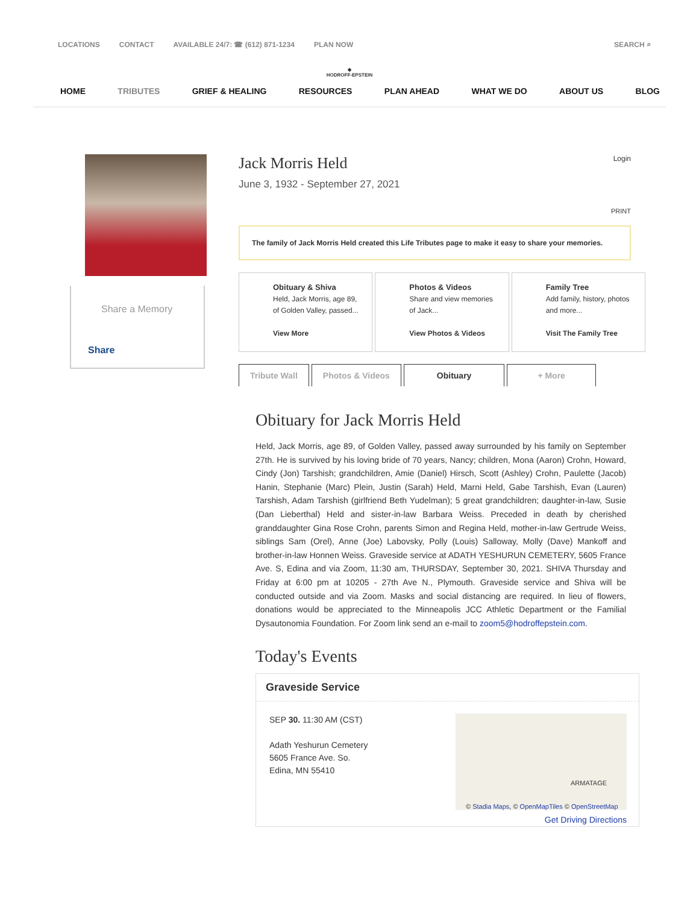LOCATIONS CONTACT AVAILABLE 24/7: ☎ (612) 871-1234 PLAN NOW SEARCH ⌕
◆
HODROFF-EPSTEIN
HOME TRIBUTES GRIEF & HEALING RESOURCES PLAN AHEAD WHAT WE DO ABOUT US BLOG
Share a Memory
Share
Jack Morris Held
Login
June 3, 1932 - September 27, 2021
PRINT
The family of Jack Morris Held created this Life Tributes page to make it easy to share your memories.
Obituary & Shiva
Held, Jack Morris, age 89,
of Golden Valley, passed...
View More
Photos & Videos
Share and view memories
of Jack...
View Photos & Videos
Family Tree
Add family, history, photos
and more...
Visit The Family Tree
Tribute Wall Photos & Videos Obituary + More
Obituary for Jack Morris Held
Held, Jack Morris, age 89, of Golden Valley, passed away surrounded by his family on September 27th. He is survived by his loving bride of 70 years, Nancy; children, Mona (Aaron) Crohn, Howard, Cindy (Jon) Tarshish; grandchildren, Amie (Daniel) Hirsch, Scott (Ashley) Crohn, Paulette (Jacob) Hanin, Stephanie (Marc) Plein, Justin (Sarah) Held, Marni Held, Gabe Tarshish, Evan (Lauren) Tarshish, Adam Tarshish (girlfriend Beth Yudelman); 5 great grandchildren; daughter-in-law, Susie (Dan Lieberthal) Held and sister-in-law Barbara Weiss. Preceded in death by cherished granddaughter Gina Rose Crohn, parents Simon and Regina Held, mother-in-law Gertrude Weiss, siblings Sam (Orel), Anne (Joe) Labovsky, Polly (Louis) Salloway, Molly (Dave) Mankoff and brother-in-law Honnen Weiss. Graveside service at ADATH YESHURUN CEMETERY, 5605 France Ave. S, Edina and via Zoom, 11:30 am, THURSDAY, September 30, 2021. SHIVA Thursday and Friday at 6:00 pm at 10205 - 27th Ave N., Plymouth. Graveside service and Shiva will be conducted outside and via Zoom. Masks and social distancing are required. In lieu of flowers, donations would be appreciated to the Minneapolis JCC Athletic Department or the Familial Dysautonomia Foundation. For Zoom link send an e-mail to zoom5@hodroffepstein.com.
Today's Events
Graveside Service
SEP 30. 11:30 AM (CST)
Adath Yeshurun Cemetery
5605 France Ave. So.
Edina, MN 55410
ARMATAGE
© Stadia Maps, © OpenMapTiles © OpenStreetMap
Get Driving Directions